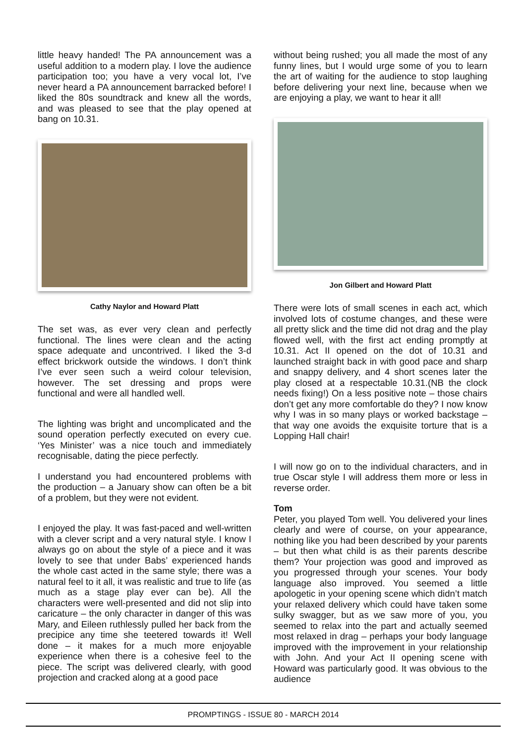little heavy handed! The PA announcement was a useful addition to a modern play. I love the audience participation too; you have a very vocal lot, I’ve never heard a PA announcement barracked before! I liked the 80s soundtrack and knew all the words, and was pleased to see that the play opened at bang on 10.31.
Cathy Naylor and Howard Platt
The set was, as ever very clean and perfectly functional. The lines were clean and the acting space adequate and uncontrived. I liked the 3-d effect brickwork outside the windows. I don’t think I’ve ever seen such a weird colour television, however. The set dressing and props were functional and were all handled well.
The lighting was bright and uncomplicated and the sound operation perfectly executed on every cue. ‘Yes Minister’ was a nice touch and immediately recognisable, dating the piece perfectly.
I understand you had encountered problems with the production – a January show can often be a bit of a problem, but they were not evident.
I enjoyed the play. It was fast-paced and well-written with a clever script and a very natural style. I know I always go on about the style of a piece and it was lovely to see that under Babs’ experienced hands the whole cast acted in the same style; there was a natural feel to it all, it was realistic and true to life (as much as a stage play ever can be). All the characters were well-presented and did not slip into caricature – the only character in danger of this was Mary, and Eileen ruthlessly pulled her back from the precipice any time she teetered towards it! Well done – it makes for a much more enjoyable experience when there is a cohesive feel to the piece. The script was delivered clearly, with good projection and cracked along at a good pace
without being rushed; you all made the most of any funny lines, but I would urge some of you to learn the art of waiting for the audience to stop laughing before delivering your next line, because when we are enjoying a play, we want to hear it all!
Jon Gilbert and Howard Platt
There were lots of small scenes in each act, which involved lots of costume changes, and these were all pretty slick and the time did not drag and the play flowed well, with the first act ending promptly at 10.31. Act II opened on the dot of 10.31 and launched straight back in with good pace and sharp and snappy delivery, and 4 short scenes later the play closed at a respectable 10.31.(NB the clock needs fixing!) On a less positive note – those chairs don’t get any more comfortable do they? I now know why I was in so many plays or worked backstage – that way one avoids the exquisite torture that is a Lopping Hall chair!
I will now go on to the individual characters, and in true Oscar style I will address them more or less in reverse order.
Tom
Peter, you played Tom well. You delivered your lines clearly and were of course, on your appearance, nothing like you had been described by your parents – but then what child is as their parents describe them? Your projection was good and improved as you progressed through your scenes. Your body language also improved. You seemed a little apologetic in your opening scene which didn’t match your relaxed delivery which could have taken some sulky swagger, but as we saw more of you, you seemed to relax into the part and actually seemed most relaxed in drag – perhaps your body language improved with the improvement in your relationship with John. And your Act II opening scene with Howard was particularly good. It was obvious to the audience
PROMPTINGS - ISSUE 80 - MARCH 2014